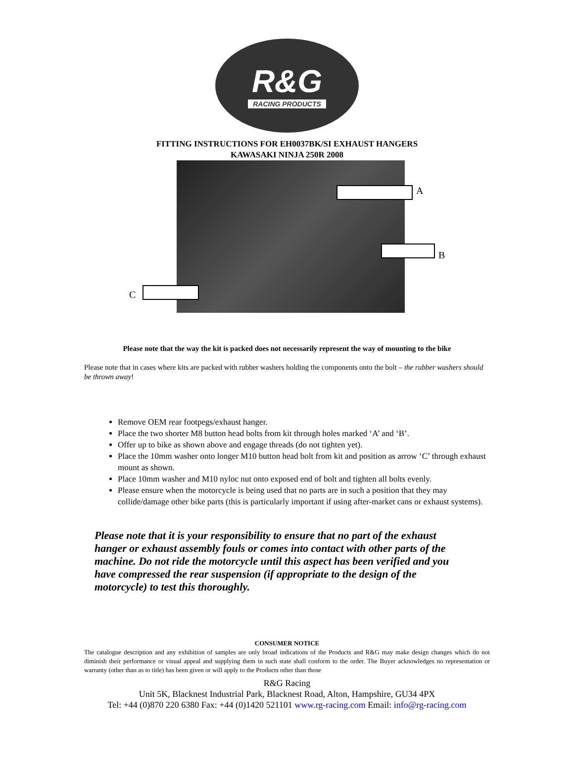R&G
RACING PRODUCTS
FITTING INSTRUCTIONS FOR EH0037BK/SI EXHAUST HANGERS
KAWASAKI NINJA 250R 2008
A
B
C
Please note that the way the kit is packed does not necessarily represent the way of mounting to the bike
Please note that in cases where kits are packed with rubber washers holding the components onto the bolt – the rubber washers should be thrown away!
Remove OEM rear footpegs/exhaust hanger.
Place the two shorter M8 button head bolts from kit through holes marked ‘A’ and ‘B’.
Offer up to bike as shown above and engage threads (do not tighten yet).
Place the 10mm washer onto longer M10 button head bolt from kit and position as arrow ‘C’ through exhaust mount as shown.
Place 10mm washer and M10 nyloc nut onto exposed end of bolt and tighten all bolts evenly.
Please ensure when the motorcycle is being used that no parts are in such a position that they may collide/damage other bike parts (this is particularly important if using after-market cans or exhaust systems).
Please note that it is your responsibility to ensure that no part of the exhaust hanger or exhaust assembly fouls or comes into contact with other parts of the machine. Do not ride the motorcycle until this aspect has been verified and you have compressed the rear suspension (if appropriate to the design of the motorcycle) to test this thoroughly.
CONSUMER NOTICE
The catalogue description and any exhibition of samples are only broad indications of the Products and R&G may make design changes which do not diminish their performance or visual appeal and supplying them in such state shall conform to the order. The Buyer acknowledges no representation or warranty (other than as to title) has been given or will apply to the Products other than those
R&G Racing
Unit 5K, Blacknest Industrial Park, Blacknest Road, Alton, Hampshire, GU34 4PX
Tel: +44 (0)870 220 6380 Fax: +44 (0)1420 521101 www.rg-racing.com Email: info@rg-racing.com